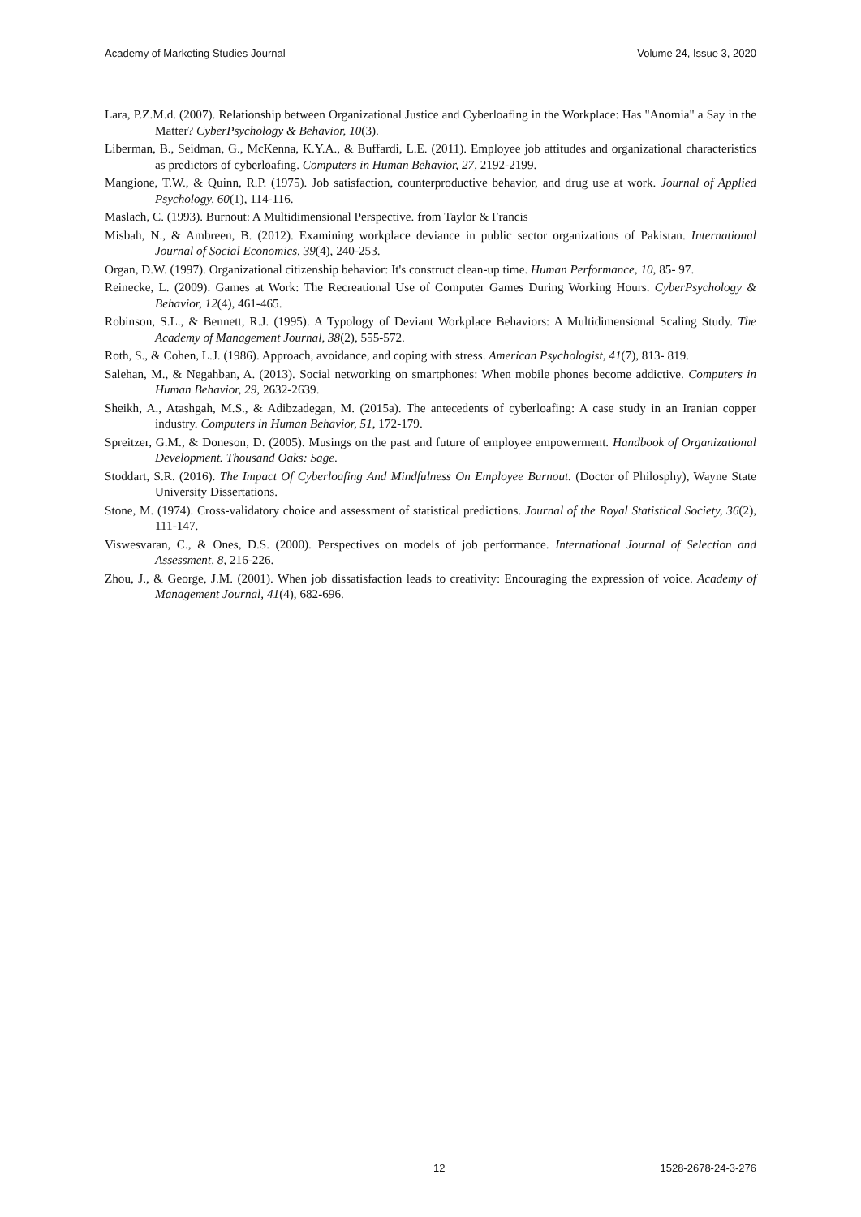Academy of Marketing Studies Journal Volume 24, Issue 3, 2020
Lara, P.Z.M.d. (2007). Relationship between Organizational Justice and Cyberloafing in the Workplace: Has "Anomia" a Say in the Matter? CyberPsychology & Behavior, 10(3).
Liberman, B., Seidman, G., McKenna, K.Y.A., & Buffardi, L.E. (2011). Employee job attitudes and organizational characteristics as predictors of cyberloafing. Computers in Human Behavior, 27, 2192-2199.
Mangione, T.W., & Quinn, R.P. (1975). Job satisfaction, counterproductive behavior, and drug use at work. Journal of Applied Psychology, 60(1), 114-116.
Maslach, C. (1993). Burnout: A Multidimensional Perspective. from Taylor & Francis
Misbah, N., & Ambreen, B. (2012). Examining workplace deviance in public sector organizations of Pakistan. International Journal of Social Economics, 39(4), 240-253.
Organ, D.W. (1997). Organizational citizenship behavior: It's construct clean-up time. Human Performance, 10, 85- 97.
Reinecke, L. (2009). Games at Work: The Recreational Use of Computer Games During Working Hours. CyberPsychology & Behavior, 12(4), 461-465.
Robinson, S.L., & Bennett, R.J. (1995). A Typology of Deviant Workplace Behaviors: A Multidimensional Scaling Study. The Academy of Management Journal, 38(2), 555-572.
Roth, S., & Cohen, L.J. (1986). Approach, avoidance, and coping with stress. American Psychologist, 41(7), 813- 819.
Salehan, M., & Negahban, A. (2013). Social networking on smartphones: When mobile phones become addictive. Computers in Human Behavior, 29, 2632-2639.
Sheikh, A., Atashgah, M.S., & Adibzadegan, M. (2015a). The antecedents of cyberloafing: A case study in an Iranian copper industry. Computers in Human Behavior, 51, 172-179.
Spreitzer, G.M., & Doneson, D. (2005). Musings on the past and future of employee empowerment. Handbook of Organizational Development. Thousand Oaks: Sage.
Stoddart, S.R. (2016). The Impact Of Cyberloafing And Mindfulness On Employee Burnout. (Doctor of Philosphy), Wayne State University Dissertations.
Stone, M. (1974). Cross-validatory choice and assessment of statistical predictions. Journal of the Royal Statistical Society, 36(2), 111-147.
Viswesvaran, C., & Ones, D.S. (2000). Perspectives on models of job performance. International Journal of Selection and Assessment, 8, 216-226.
Zhou, J., & George, J.M. (2001). When job dissatisfaction leads to creativity: Encouraging the expression of voice. Academy of Management Journal, 41(4), 682-696.
12 1528-2678-24-3-276